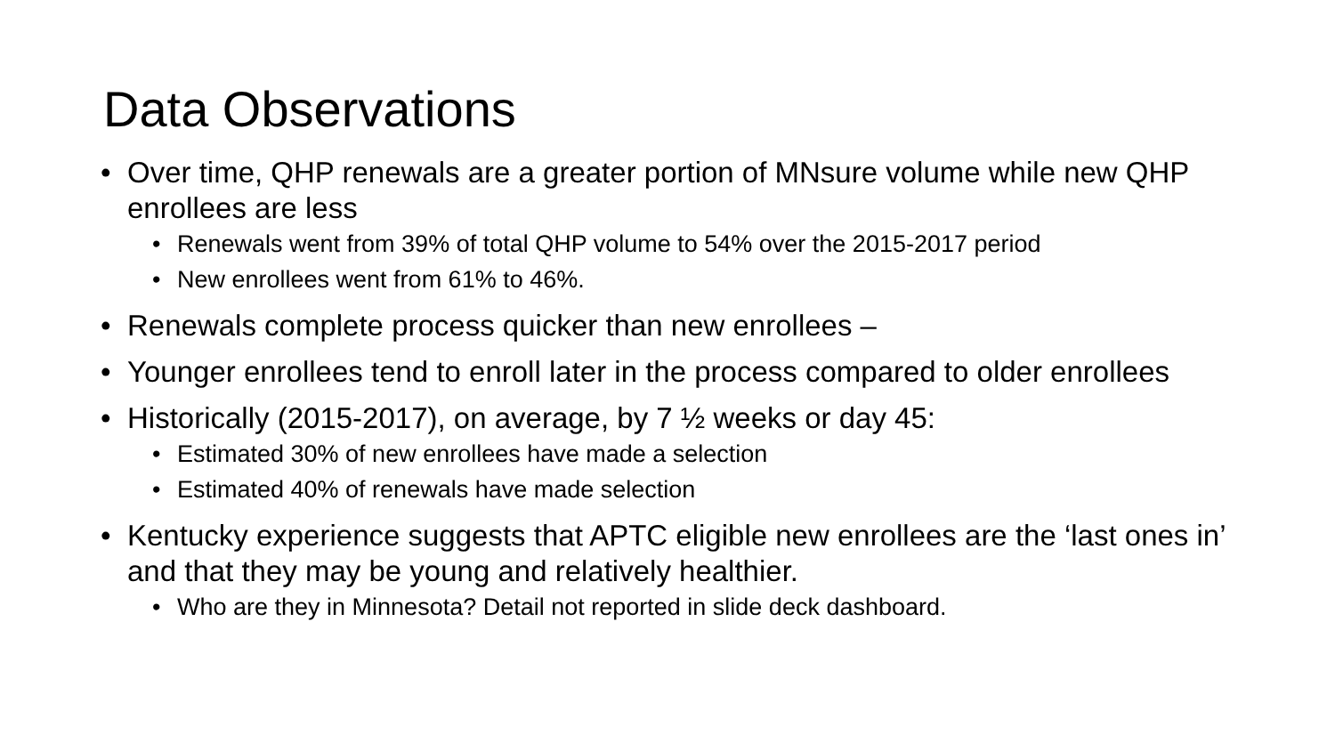Data Observations
• Over time, QHP renewals are a greater portion of MNsure volume while new QHP enrollees are less
• Renewals went from 39% of total QHP volume to 54% over the 2015-2017 period
• New enrollees went from 61% to 46%.
• Renewals complete process quicker than new enrollees –
• Younger enrollees tend to enroll later in the process compared to older enrollees
• Historically (2015-2017), on average, by 7 ½ weeks or day 45:
• Estimated 30% of new enrollees have made a selection
• Estimated 40% of renewals have made selection
• Kentucky experience suggests that APTC eligible new enrollees are the ‘last ones in’ and that they may be young and relatively healthier.
• Who are they in Minnesota? Detail not reported in slide deck dashboard.